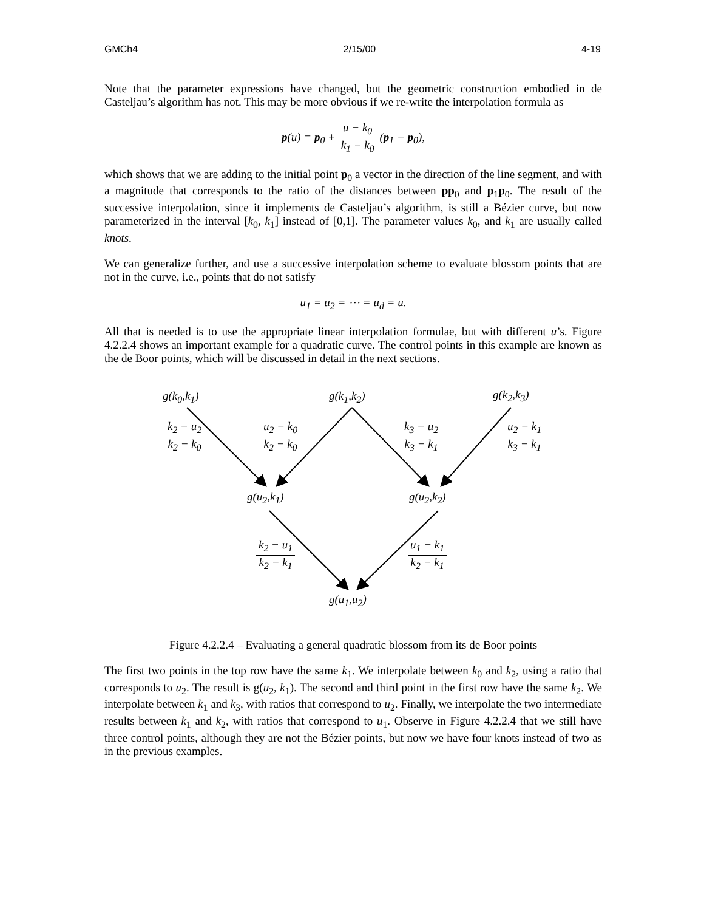GMCh4 2/15/00 4-19
Note that the parameter expressions have changed, but the geometric construction embodied in de Casteljau’s algorithm has not. This may be more obvious if we re-write the interpolation formula as
p(u) = p<sub>0</sub> + u − k<sub>0</sub> k<sub>1</sub> − k<sub>0</sub> (p<sub>1</sub> − p<sub>0</sub>),
which shows that we are adding to the initial point p<sub>0</sub> a vector in the direction of the line segment, and with a magnitude that corresponds to the ratio of the distances between pp<sub>0</sub> and p<sub>1</sub>p<sub>0</sub>. The result of the successive interpolation, since it implements de Casteljau’s algorithm, is still a Bézier curve, but now parameterized in the interval [k<sub>0</sub>, k<sub>1</sub>] instead of [0,1]. The parameter values k<sub>0</sub>, and k<sub>1</sub> are usually called knots.
We can generalize further, and use a successive interpolation scheme to evaluate blossom points that are not in the curve, i.e., points that do not satisfy
u<sub>1</sub> = u<sub>2</sub> = ⋯ = u<sub>d</sub> = u.
All that is needed is to use the appropriate linear interpolation formulae, but with different u’s. Figure 4.2.2.4 shows an important example for a quadratic curve. The control points in this example are known as the de Boor points, which will be discussed in detail in the next sections.
g(k<sub>0</sub>,k<sub>1</sub>) g(k<sub>1</sub>,k<sub>2</sub>) g(k<sub>2</sub>,k<sub>3</sub>)
k<sub>2</sub> − u<sub>2</sub> k<sub>2</sub> − k<sub>0</sub> u<sub>2</sub> − k<sub>0</sub> k<sub>2</sub> − k<sub>0</sub> k<sub>3</sub> − u<sub>2</sub> k<sub>3</sub> − k<sub>1</sub> u<sub>2</sub> − k<sub>1</sub> k<sub>3</sub> − k<sub>1</sub>
g(u<sub>2</sub>,k<sub>1</sub>) g(u<sub>2</sub>,k<sub>2</sub>)
k<sub>2</sub> − u<sub>1</sub> k<sub>2</sub> − k<sub>1</sub> u<sub>1</sub> − k<sub>1</sub> k<sub>2</sub> − k<sub>1</sub>
g(u<sub>1</sub>,u<sub>2</sub>)
Figure 4.2.2.4 – Evaluating a general quadratic blossom from its de Boor points
The first two points in the top row have the same k<sub>1</sub>. We interpolate between k<sub>0</sub> and k<sub>2</sub>, using a ratio that corresponds to u<sub>2</sub>. The result is g(u<sub>2</sub>, k<sub>1</sub>). The second and third point in the first row have the same k<sub>2</sub>. We interpolate between k<sub>1</sub> and k<sub>3</sub>, with ratios that correspond to u<sub>2</sub>. Finally, we interpolate the two intermediate results between k<sub>1</sub> and k<sub>2</sub>, with ratios that correspond to u<sub>1</sub>. Observe in Figure 4.2.2.4 that we still have three control points, although they are not the Bézier points, but now we have four knots instead of two as in the previous examples.